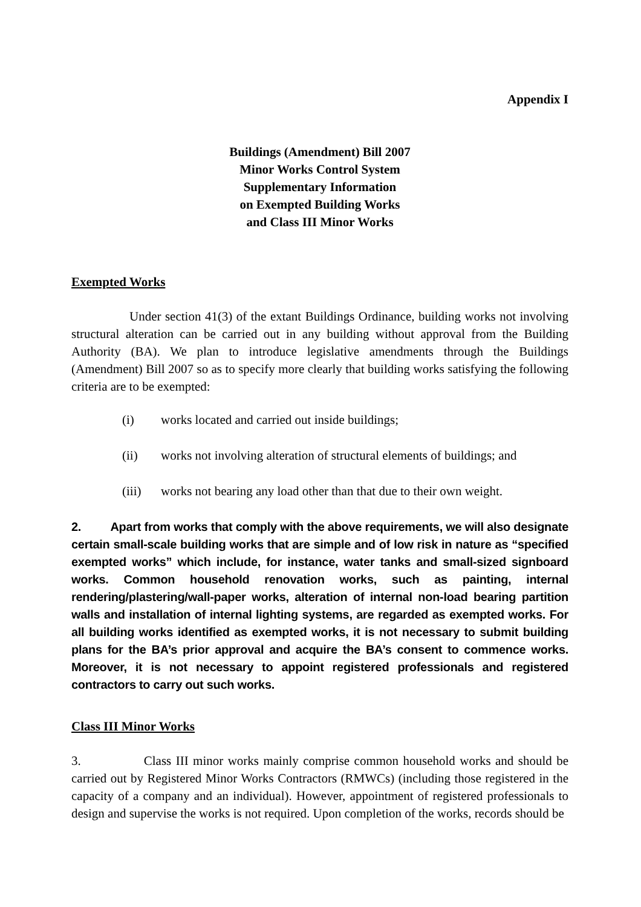Appendix I
Buildings (Amendment) Bill 2007
Minor Works Control System
Supplementary Information
on Exempted Building Works
and Class III Minor Works
Exempted Works
Under section 41(3) of the extant Buildings Ordinance, building works not involving structural alteration can be carried out in any building without approval from the Building Authority (BA). We plan to introduce legislative amendments through the Buildings (Amendment) Bill 2007 so as to specify more clearly that building works satisfying the following criteria are to be exempted:
(i) works located and carried out inside buildings;
(ii) works not involving alteration of structural elements of buildings; and
(iii) works not bearing any load other than that due to their own weight.
2. Apart from works that comply with the above requirements, we will also designate certain small-scale building works that are simple and of low risk in nature as “specified exempted works” which include, for instance, water tanks and small-sized signboard works. Common household renovation works, such as painting, internal rendering/plastering/wall-paper works, alteration of internal non-load bearing partition walls and installation of internal lighting systems, are regarded as exempted works. For all building works identified as exempted works, it is not necessary to submit building plans for the BA’s prior approval and acquire the BA’s consent to commence works. Moreover, it is not necessary to appoint registered professionals and registered contractors to carry out such works.
Class III Minor Works
3. Class III minor works mainly comprise common household works and should be carried out by Registered Minor Works Contractors (RMWCs) (including those registered in the capacity of a company and an individual). However, appointment of registered professionals to design and supervise the works is not required. Upon completion of the works, records should be